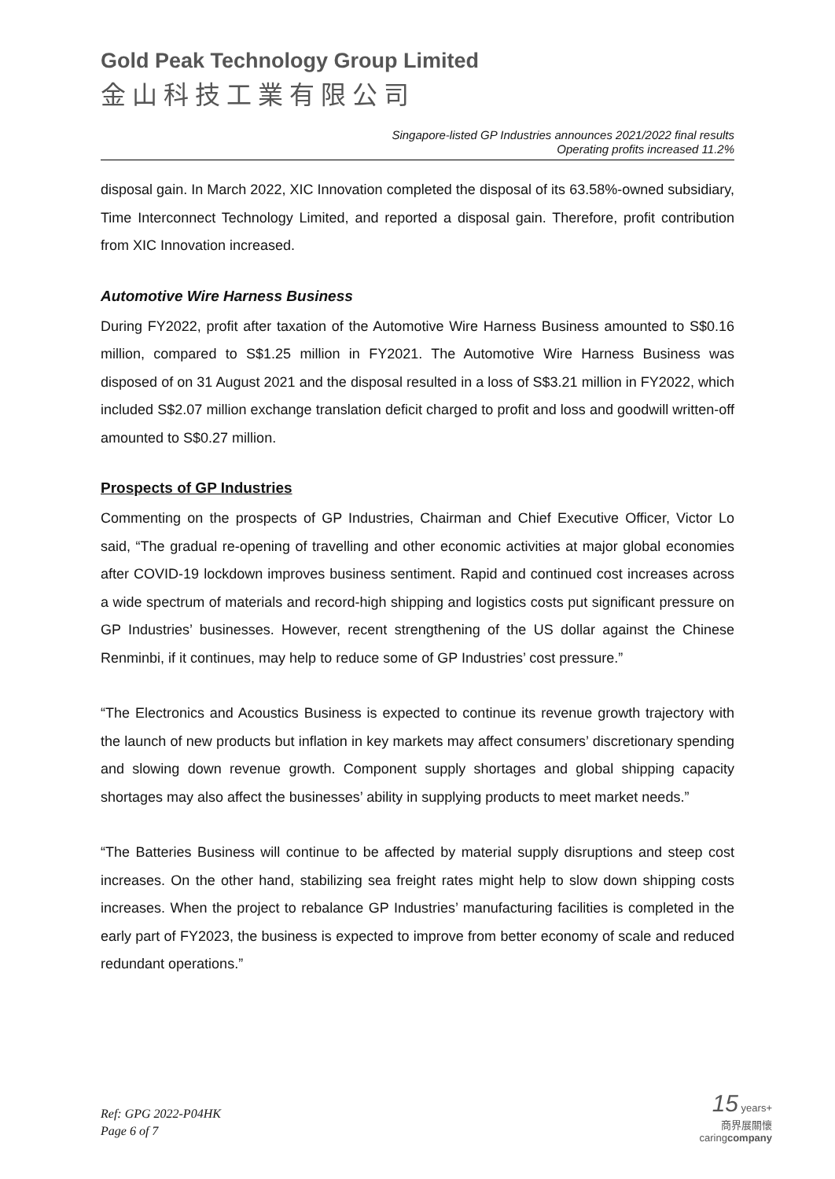Gold Peak Technology Group Limited
金山科技工業有限公司
Singapore-listed GP Industries announces 2021/2022 final results
Operating profits increased 11.2%
disposal gain. In March 2022, XIC Innovation completed the disposal of its 63.58%-owned subsidiary, Time Interconnect Technology Limited, and reported a disposal gain. Therefore, profit contribution from XIC Innovation increased.
Automotive Wire Harness Business
During FY2022, profit after taxation of the Automotive Wire Harness Business amounted to S$0.16 million, compared to S$1.25 million in FY2021. The Automotive Wire Harness Business was disposed of on 31 August 2021 and the disposal resulted in a loss of S$3.21 million in FY2022, which included S$2.07 million exchange translation deficit charged to profit and loss and goodwill written-off amounted to S$0.27 million.
Prospects of GP Industries
Commenting on the prospects of GP Industries, Chairman and Chief Executive Officer, Victor Lo said, “The gradual re-opening of travelling and other economic activities at major global economies after COVID-19 lockdown improves business sentiment. Rapid and continued cost increases across a wide spectrum of materials and record-high shipping and logistics costs put significant pressure on GP Industries’ businesses. However, recent strengthening of the US dollar against the Chinese Renminbi, if it continues, may help to reduce some of GP Industries’ cost pressure.”
“The Electronics and Acoustics Business is expected to continue its revenue growth trajectory with the launch of new products but inflation in key markets may affect consumers’ discretionary spending and slowing down revenue growth. Component supply shortages and global shipping capacity shortages may also affect the businesses’ ability in supplying products to meet market needs.”
“The Batteries Business will continue to be affected by material supply disruptions and steep cost increases. On the other hand, stabilizing sea freight rates might help to slow down shipping costs increases. When the project to rebalance GP Industries’ manufacturing facilities is completed in the early part of FY2023, the business is expected to improve from better economy of scale and reduced redundant operations.”
Ref: GPG 2022-P04HK
Page 6 of 7
15 years+
商界展關懷
caringcompany